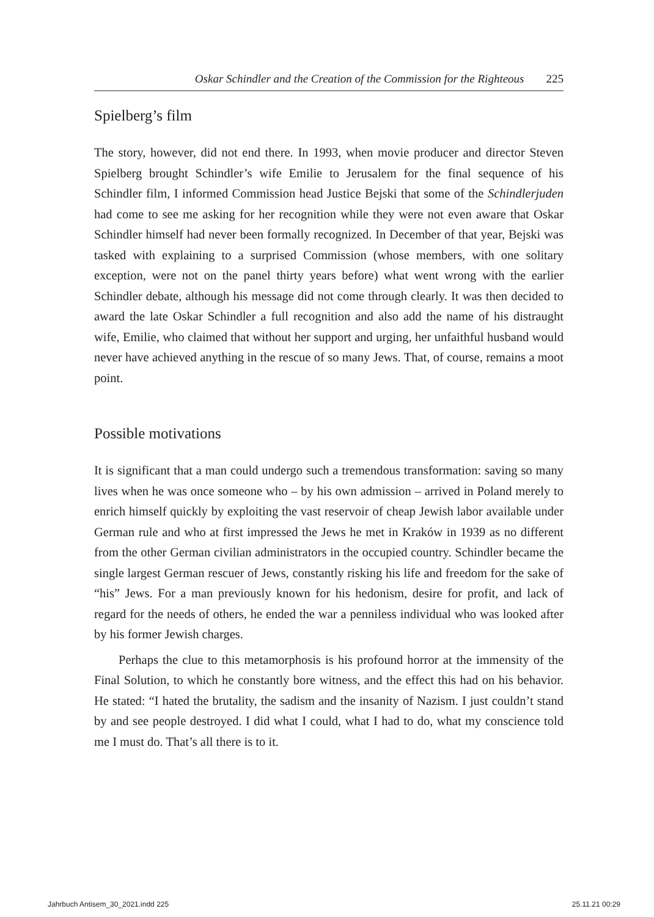Oskar Schindler and the Creation of the Commission for the Righteous 225
Spielberg’s film
The story, however, did not end there. In 1993, when movie producer and director Steven Spielberg brought Schindler’s wife Emilie to Jerusalem for the final sequence of his Schindler film, I informed Commission head Justice Bejski that some of the Schindlerjuden had come to see me asking for her recognition while they were not even aware that Oskar Schindler himself had never been formally recognized. In December of that year, Bejski was tasked with explaining to a surprised Commission (whose members, with one solitary exception, were not on the panel thirty years before) what went wrong with the earlier Schindler debate, although his message did not come through clearly. It was then decided to award the late Oskar Schindler a full recognition and also add the name of his distraught wife, Emilie, who claimed that without her support and urging, her unfaithful husband would never have achieved anything in the rescue of so many Jews. That, of course, remains a moot point.
Possible motivations
It is significant that a man could undergo such a tremendous transformation: saving so many lives when he was once someone who – by his own admission – arrived in Poland merely to enrich himself quickly by exploiting the vast reservoir of cheap Jewish labor available under German rule and who at first impressed the Jews he met in Kraków in 1939 as no different from the other German civilian administrators in the occupied country. Schindler became the single largest German rescuer of Jews, constantly risking his life and freedom for the sake of “his” Jews. For a man previously known for his hedonism, desire for profit, and lack of regard for the needs of others, he ended the war a penniless individual who was looked after by his former Jewish charges.
Perhaps the clue to this metamorphosis is his profound horror at the immensity of the Final Solution, to which he constantly bore witness, and the effect this had on his behavior. He stated: “I hated the brutality, the sadism and the insanity of Nazism. I just couldn’t stand by and see people destroyed. I did what I could, what I had to do, what my conscience told me I must do. That’s all there is to it.
Jahrbuch Antisem_30_2021.indd 225 25.11.21 00:29